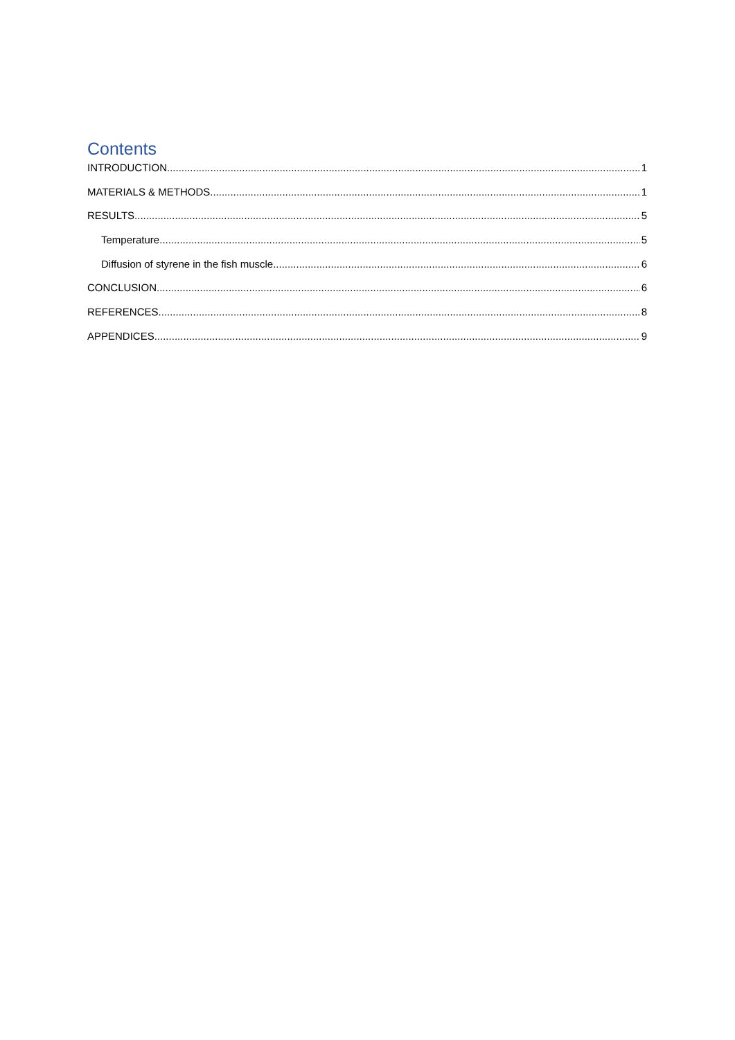Contents
INTRODUCTION 1
MATERIALS & METHODS 1
RESULTS 5
Temperature 5
Diffusion of styrene in the fish muscle 6
CONCLUSION 6
REFERENCES 8
APPENDICES 9